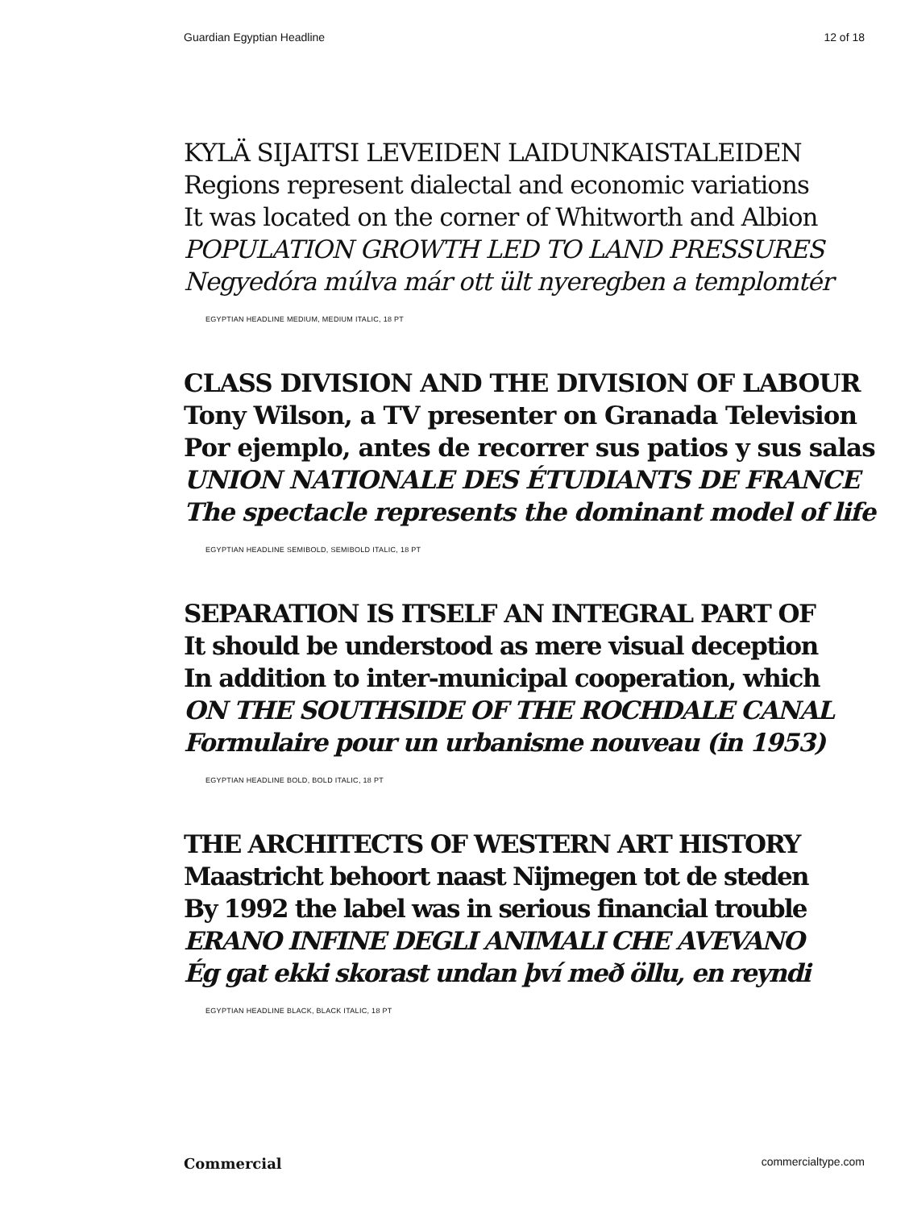Guardian Egyptian Headline 12 of 18
KYLÄ SIJAITSI LEVEIDEN LAIDUNKAISTALEIDEN
Regions represent dialectal and economic variations
It was located on the corner of Whitworth and Albion
POPULATION GROWTH LED TO LAND PRESSURES
Negyedóra múlva már ott ült nyeregben a templomtér
EGYPTIAN HEADLINE MEDIUM, MEDIUM ITALIC, 18 PT
CLASS DIVISION AND THE DIVISION OF LABOUR
Tony Wilson, a TV presenter on Granada Television
Por ejemplo, antes de recorrer sus patios y sus salas
UNION NATIONALE DES ÉTUDIANTS DE FRANCE
The spectacle represents the dominant model of life
EGYPTIAN HEADLINE SEMIBOLD, SEMIBOLD ITALIC, 18 PT
SEPARATION IS ITSELF AN INTEGRAL PART OF
It should be understood as mere visual deception
In addition to inter-municipal cooperation, which
ON THE SOUTHSIDE OF THE ROCHDALE CANAL
Formulaire pour un urbanisme nouveau (in 1953)
EGYPTIAN HEADLINE BOLD, BOLD ITALIC, 18 PT
THE ARCHITECTS OF WESTERN ART HISTORY
Maastricht behoort naast Nijmegen tot de steden
By 1992 the label was in serious financial trouble
ERANO INFINE DEGLI ANIMALI CHE AVEVANO
Ég gat ekki skorast undan því með öllu, en reyndi
EGYPTIAN HEADLINE BLACK, BLACK ITALIC, 18 PT
Commercial commercialtype.com